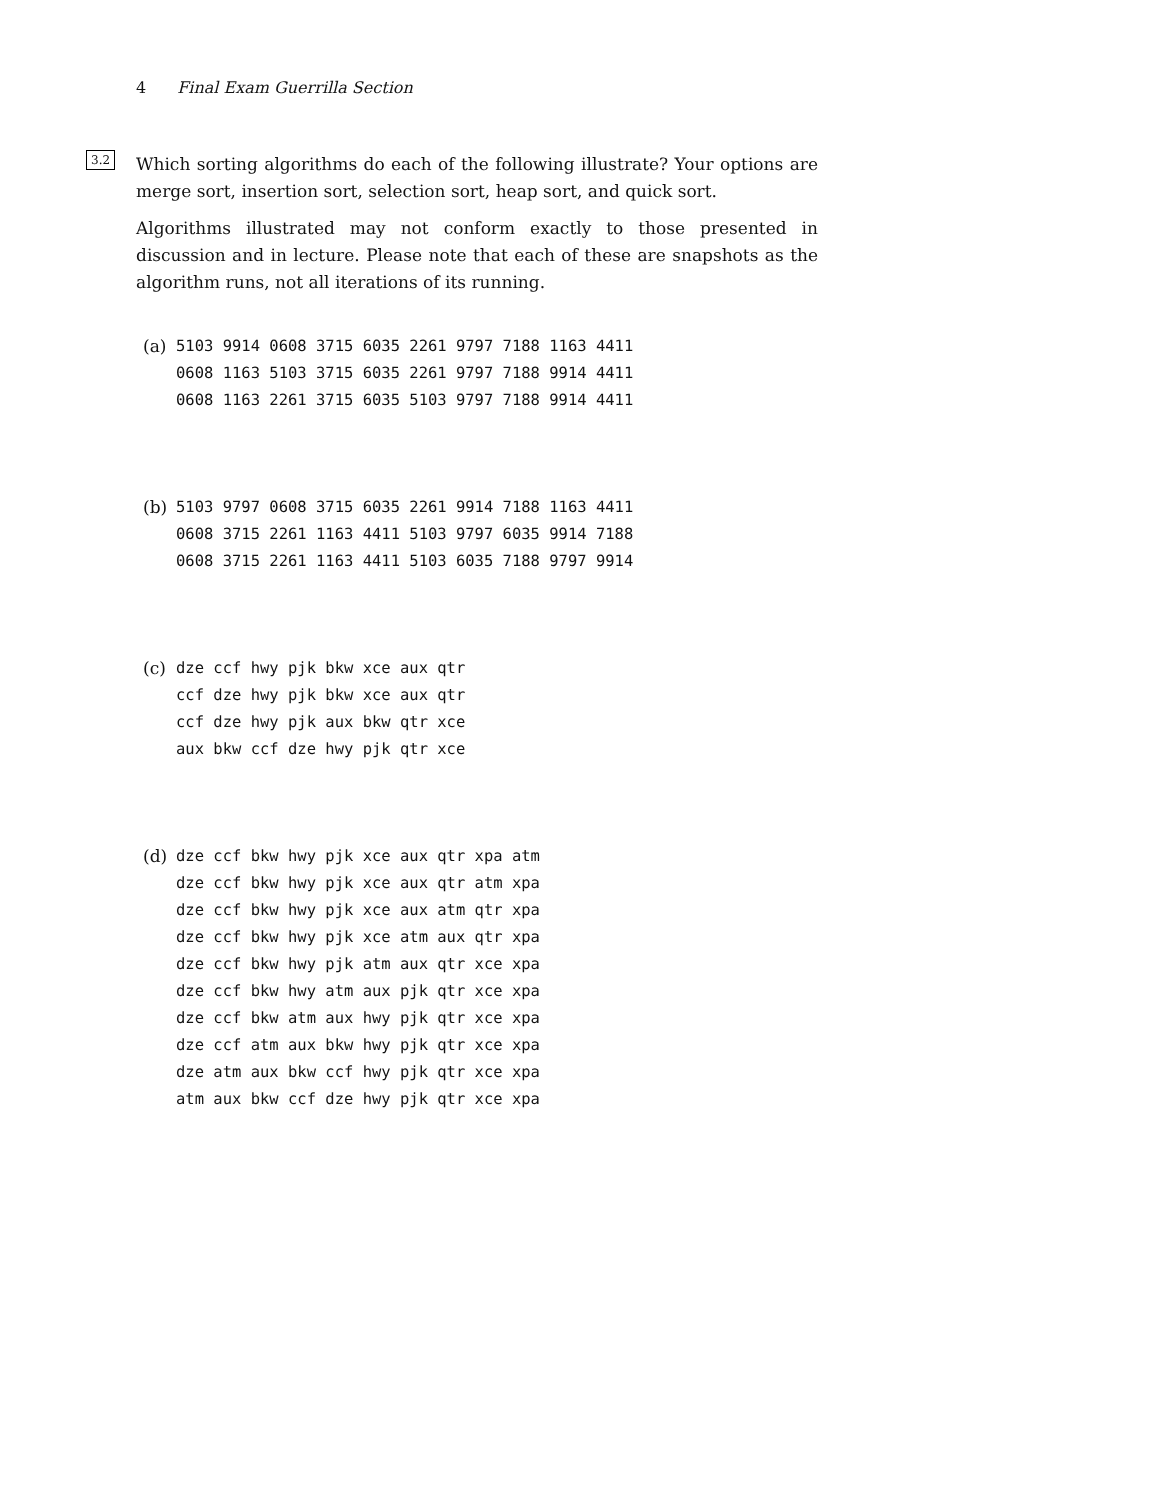4 Final Exam Guerrilla Section
3.2
Which sorting algorithms do each of the following illustrate? Your options are merge sort, insertion sort, selection sort, heap sort, and quick sort.
Algorithms illustrated may not conform exactly to those presented in discussion and in lecture. Please note that each of these are snapshots as the algorithm runs, not all iterations of its running.
(a) 5103 9914 0608 3715 6035 2261 9797 7188 1163 4411 0608 1163 5103 3715 6035 2261 9797 7188 9914 4411 0608 1163 2261 3715 6035 5103 9797 7188 9914 4411
(b) 5103 9797 0608 3715 6035 2261 9914 7188 1163 4411 0608 3715 2261 1163 4411 5103 9797 6035 9914 7188 0608 3715 2261 1163 4411 5103 6035 7188 9797 9914
(c) dze ccf hwy pjk bkw xce aux qtr ccf dze hwy pjk bkw xce aux qtr ccf dze hwy pjk aux bkw qtr xce aux bkw ccf dze hwy pjk qtr xce
(d) dze ccf bkw hwy pjk xce aux qtr xpa atm dze ccf bkw hwy pjk xce aux qtr atm xpa dze ccf bkw hwy pjk xce aux atm qtr xpa dze ccf bkw hwy pjk xce atm aux qtr xpa dze ccf bkw hwy pjk atm aux qtr xce xpa dze ccf bkw hwy atm aux pjk qtr xce xpa dze ccf bkw atm aux hwy pjk qtr xce xpa dze ccf atm aux bkw hwy pjk qtr xce xpa dze atm aux bkw ccf hwy pjk qtr xce xpa atm aux bkw ccf dze hwy pjk qtr xce xpa